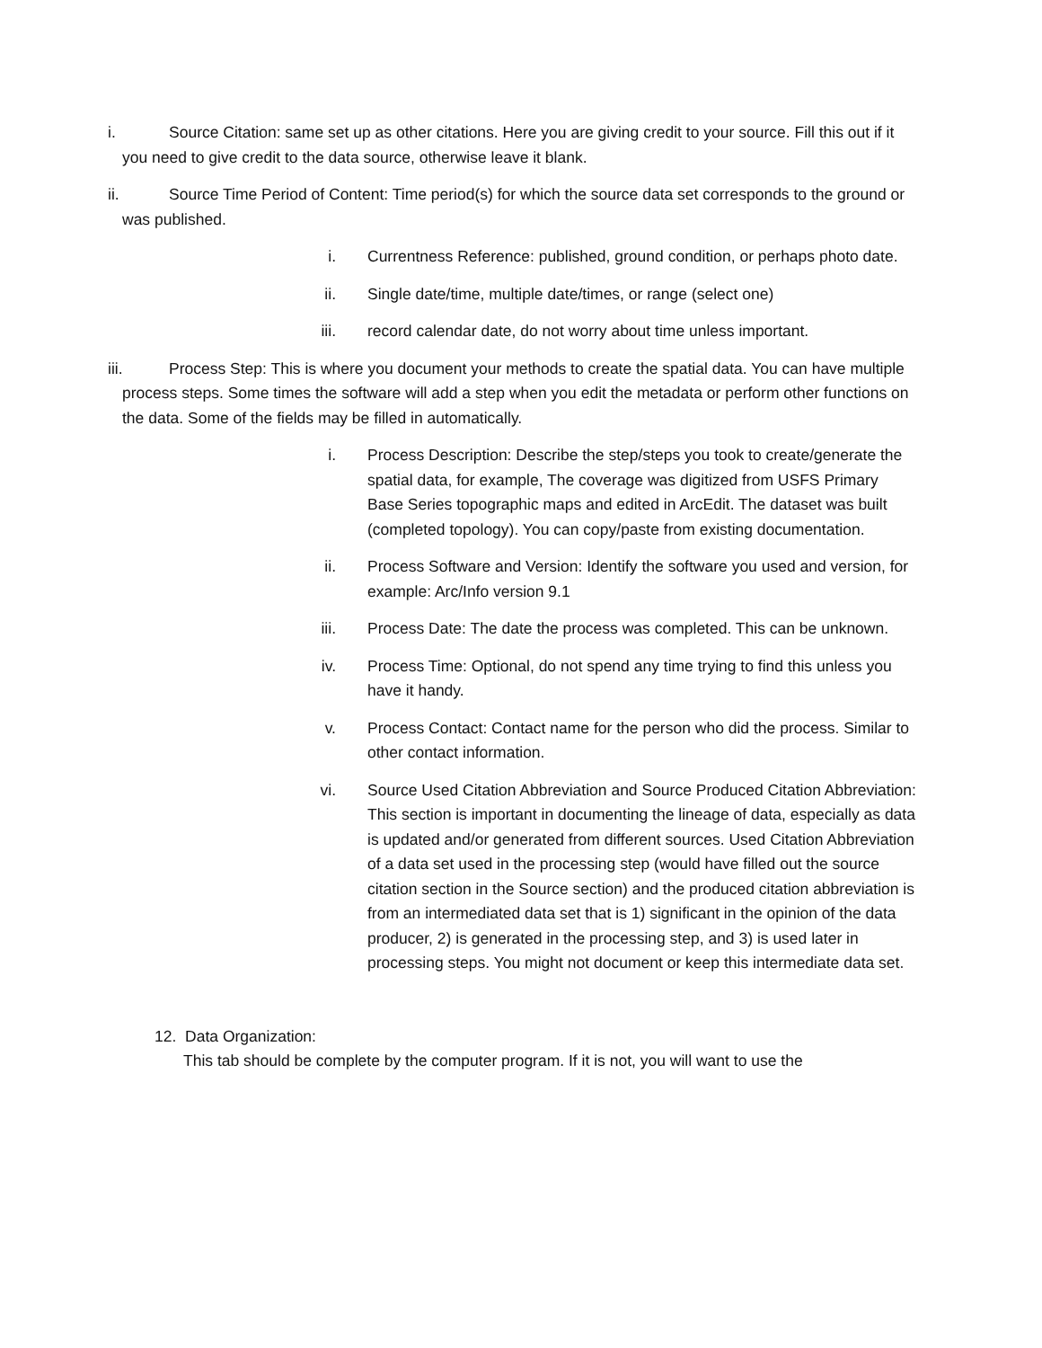i. Source Citation: same set up as other citations. Here you are giving credit to your source. Fill this out if it you need to give credit to the data source, otherwise leave it blank.
ii. Source Time Period of Content: Time period(s) for which the source data set corresponds to the ground or was published.
i. Currentness Reference: published, ground condition, or perhaps photo date.
ii. Single date/time, multiple date/times, or range (select one)
iii. record calendar date, do not worry about time unless important.
iii. Process Step: This is where you document your methods to create the spatial data. You can have multiple process steps. Some times the software will add a step when you edit the metadata or perform other functions on the data. Some of the fields may be filled in automatically.
i. Process Description: Describe the step/steps you took to create/generate the spatial data, for example, The coverage was digitized from USFS Primary Base Series topographic maps and edited in ArcEdit. The dataset was built (completed topology). You can copy/paste from existing documentation.
ii. Process Software and Version: Identify the software you used and version, for example: Arc/Info version 9.1
iii. Process Date: The date the process was completed. This can be unknown.
iv. Process Time: Optional, do not spend any time trying to find this unless you have it handy.
v. Process Contact: Contact name for the person who did the process. Similar to other contact information.
vi. Source Used Citation Abbreviation and Source Produced Citation Abbreviation: This section is important in documenting the lineage of data, especially as data is updated and/or generated from different sources. Used Citation Abbreviation of a data set used in the processing step (would have filled out the source citation section in the Source section) and the produced citation abbreviation is from an intermediated data set that is 1) significant in the opinion of the data producer, 2) is generated in the processing step, and 3) is used later in processing steps. You might not document or keep this intermediate data set.
12. Data Organization:
This tab should be complete by the computer program. If it is not, you will want to use the